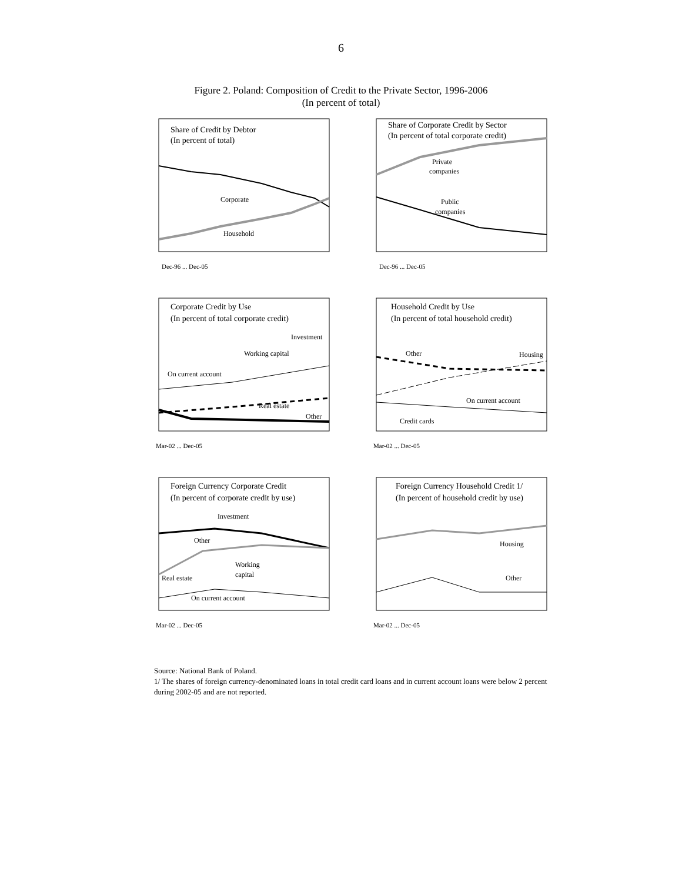6
Figure 2. Poland: Composition of Credit to the Private Sector, 1996-2006
(In percent of total)
Share of Credit by Debtor
(In percent of total)
Corporate
Household
Dec-96 ... Dec-05
Share of Corporate Credit by Sector
(In percent of total corporate credit)
Private
companies
Public
companies
Dec-96 ... Dec-05
Corporate Credit by Use
(In percent of total corporate credit)
Investment
Working capital
On current account
Real estate
Other
Mar-02 ... Dec-05
Household Credit by Use
(In percent of total household credit)
Other
Housing
On current account
Credit cards
Mar-02 ... Dec-05
Foreign Currency Corporate Credit
(In percent of corporate credit by use)
Investment
Other
Working
capital
Real estate
On current account
Mar-02 ... Dec-05
Foreign Currency Household Credit 1/
(In percent of household credit by use)
Housing
Other
Mar-02 ... Dec-05
Source: National Bank of Poland.
1/ The shares of foreign currency-denominated loans in total credit card loans and in current account loans were below 2 percent during 2002-05 and are not reported.